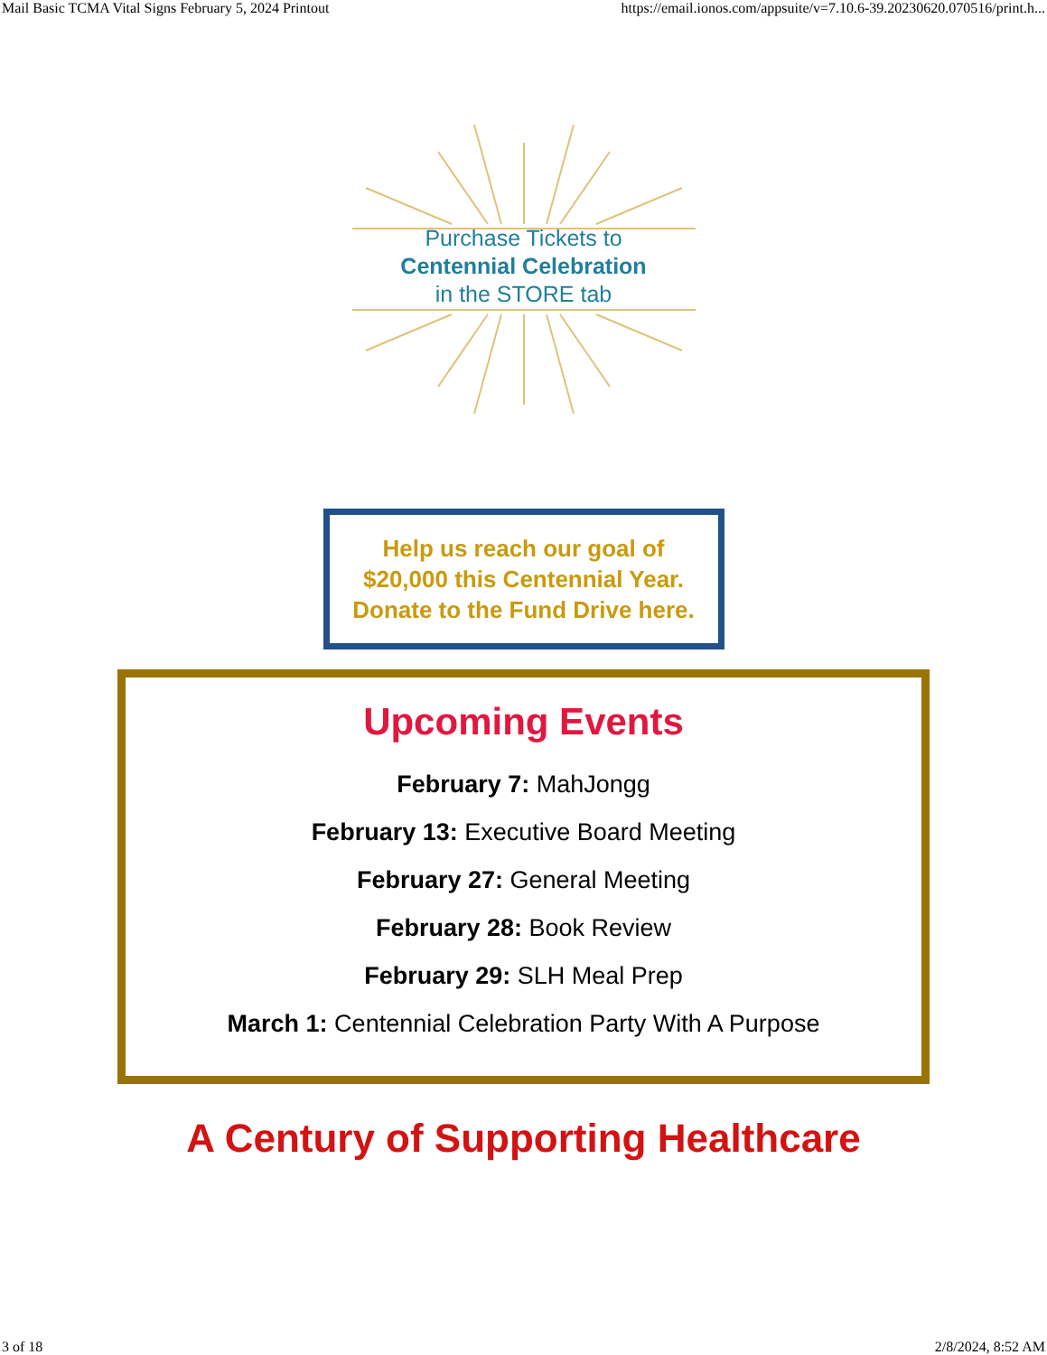Mail Basic TCMA Vital Signs February 5, 2024 Printout https://email.ionos.com/appsuite/v=7.10.6-39.20230620.070516/print.h...
Purchase Tickets to
Centennial Celebration
in the STORE tab
Help us reach our goal of $20,000 this Centennial Year. Donate to the Fund Drive here.
Upcoming Events
February 7: MahJongg
February 13: Executive Board Meeting
February 27: General Meeting
February 28: Book Review
February 29: SLH Meal Prep
March 1: Centennial Celebration Party With A Purpose
A Century of Supporting Healthcare
3 of 18 2/8/2024, 8:52 AM